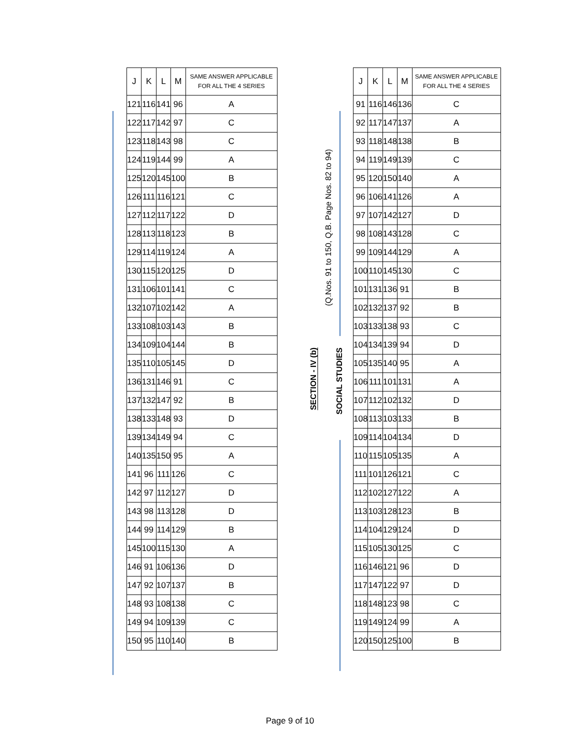(Q.Nos. 91 to 150, Q.B. Page Nos. 82 to 94)
SECTION - IV (b)
SOCIAL STUDIES
| J | K | L | M | SAME ANSWER APPLICABLE FOR ALL THE 4 SERIES |
| --- | --- | --- | --- | --- |
| 121 | 116 | 141 | 96 | A |
| 122 | 117 | 142 | 97 | C |
| 123 | 118 | 143 | 98 | C |
| 124 | 119 | 144 | 99 | A |
| 125 | 120 | 145 | 100 | B |
| 126 | 111 | 116 | 121 | C |
| 127 | 112 | 117 | 122 | D |
| 128 | 113 | 118 | 123 | B |
| 129 | 114 | 119 | 124 | A |
| 130 | 115 | 120 | 125 | D |
| 131 | 106 | 101 | 141 | C |
| 132 | 107 | 102 | 142 | A |
| 133 | 108 | 103 | 143 | B |
| 134 | 109 | 104 | 144 | B |
| 135 | 110 | 105 | 145 | D |
| 136 | 131 | 146 | 91 | C |
| 137 | 132 | 147 | 92 | B |
| 138 | 133 | 148 | 93 | D |
| 139 | 134 | 149 | 94 | C |
| 140 | 135 | 150 | 95 | A |
| 141 | 96 | 111 | 126 | C |
| 142 | 97 | 112 | 127 | D |
| 143 | 98 | 113 | 128 | D |
| 144 | 99 | 114 | 129 | B |
| 145 | 100 | 115 | 130 | A |
| 146 | 91 | 106 | 136 | D |
| 147 | 92 | 107 | 137 | B |
| 148 | 93 | 108 | 138 | C |
| 149 | 94 | 109 | 139 | C |
| 150 | 95 | 110 | 140 | B |
| J | K | L | M | SAME ANSWER APPLICABLE FOR ALL THE 4 SERIES |
| --- | --- | --- | --- | --- |
| 91 | 116 | 146 | 136 | C |
| 92 | 117 | 147 | 137 | A |
| 93 | 118 | 148 | 138 | B |
| 94 | 119 | 149 | 139 | C |
| 95 | 120 | 150 | 140 | A |
| 96 | 106 | 141 | 126 | A |
| 97 | 107 | 142 | 127 | D |
| 98 | 108 | 143 | 128 | C |
| 99 | 109 | 144 | 129 | A |
| 100 | 110 | 145 | 130 | C |
| 101 | 131 | 136 | 91 | B |
| 102 | 132 | 137 | 92 | B |
| 103 | 133 | 138 | 93 | C |
| 104 | 134 | 139 | 94 | D |
| 105 | 135 | 140 | 95 | A |
| 106 | 111 | 101 | 131 | A |
| 107 | 112 | 102 | 132 | D |
| 108 | 113 | 103 | 133 | B |
| 109 | 114 | 104 | 134 | D |
| 110 | 115 | 105 | 135 | A |
| 111 | 101 | 126 | 121 | C |
| 112 | 102 | 127 | 122 | A |
| 113 | 103 | 128 | 123 | B |
| 114 | 104 | 129 | 124 | D |
| 115 | 105 | 130 | 125 | C |
| 116 | 146 | 121 | 96 | D |
| 117 | 147 | 122 | 97 | D |
| 118 | 148 | 123 | 98 | C |
| 119 | 149 | 124 | 99 | A |
| 120 | 150 | 125 | 100 | B |
Page 9 of 10